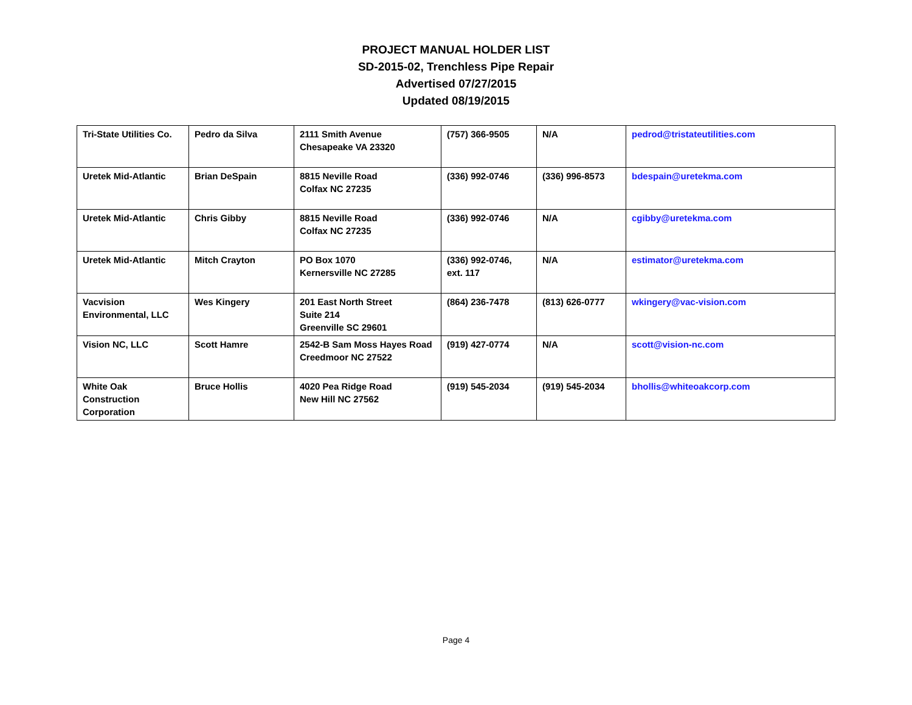PROJECT MANUAL HOLDER LIST
SD-2015-02, Trenchless Pipe Repair
Advertised 07/27/2015
Updated 08/19/2015
| Tri-State Utilities Co. | Pedro da Silva | 2111 Smith Avenue Chesapeake VA 23320 | (757) 366-9505 | N/A | pedrod@tristateutilities.com |
| Uretek Mid-Atlantic | Brian DeSpain | 8815 Neville Road Colfax NC 27235 | (336) 992-0746 | (336) 996-8573 | bdespain@uretekma.com |
| Uretek Mid-Atlantic | Chris Gibby | 8815 Neville Road Colfax NC 27235 | (336) 992-0746 | N/A | cgibby@uretekma.com |
| Uretek Mid-Atlantic | Mitch Crayton | PO Box 1070 Kernersville NC 27285 | (336) 992-0746, ext. 117 | N/A | estimator@uretekma.com |
| Vacvision Environmental, LLC | Wes Kingery | 201 East North Street Suite 214 Greenville SC 29601 | (864) 236-7478 | (813) 626-0777 | wkingery@vac-vision.com |
| Vision NC, LLC | Scott Hamre | 2542-B Sam Moss Hayes Road Creedmoor NC 27522 | (919) 427-0774 | N/A | scott@vision-nc.com |
| White Oak Construction Corporation | Bruce Hollis | 4020 Pea Ridge Road New Hill NC 27562 | (919) 545-2034 | (919) 545-2034 | bhollis@whiteoakcorp.com |
Page 4